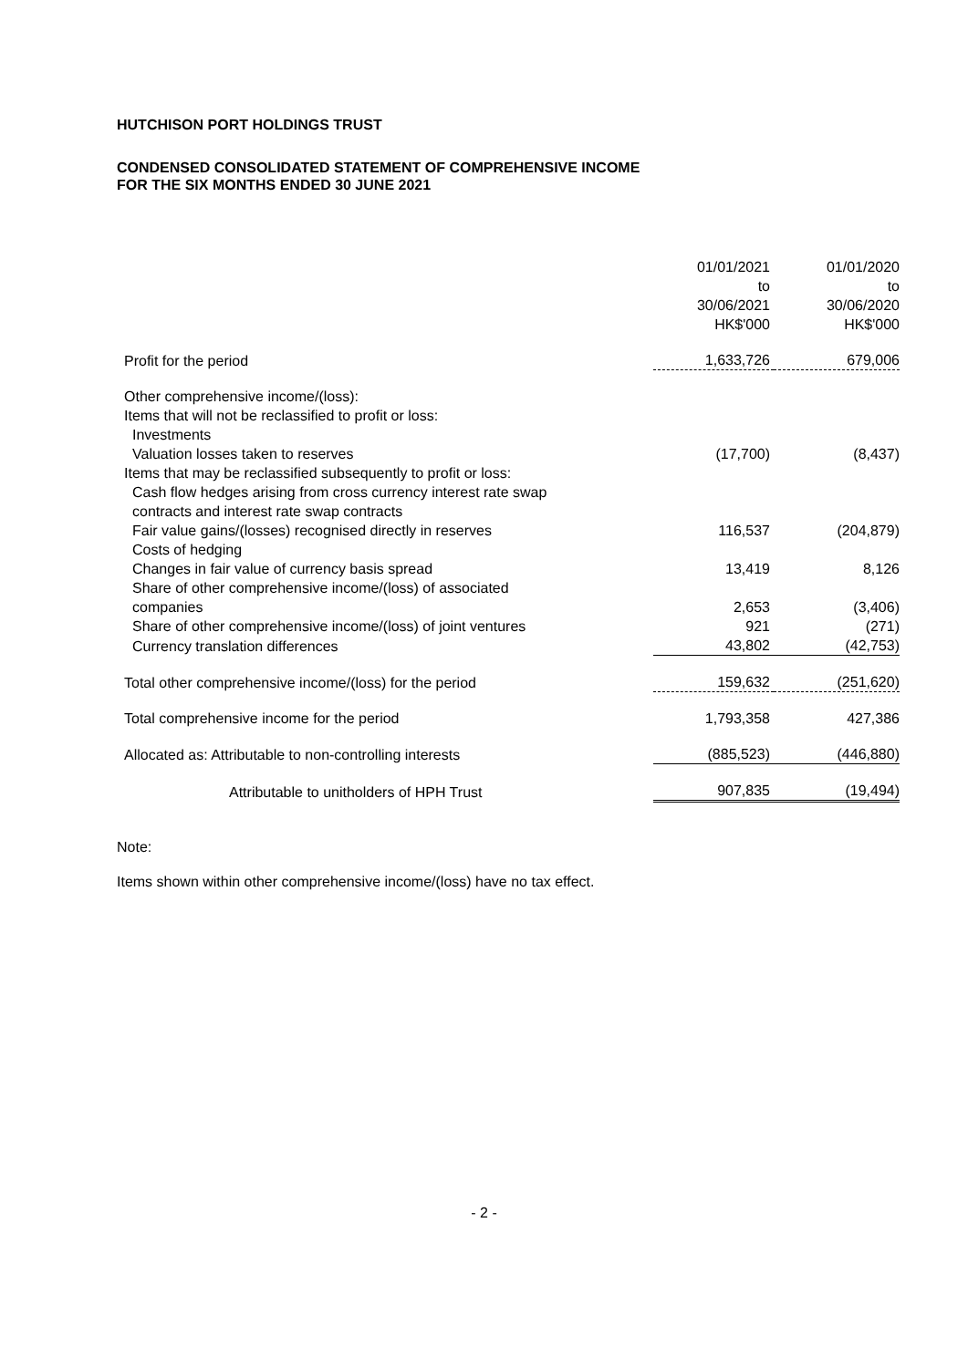HUTCHISON PORT HOLDINGS TRUST
CONDENSED CONSOLIDATED STATEMENT OF COMPREHENSIVE INCOME
FOR THE SIX MONTHS ENDED 30 JUNE 2021
| | 01/01/2021 to 30/06/2021 HK$'000 | 01/01/2020 to 30/06/2020 HK$'000 |
| Profit for the period | 1,633,726 | 679,006 |
| Other comprehensive income/(loss): | | |
| Items that will not be reclassified to profit or loss: | | |
| Investments | | |
| Valuation losses taken to reserves | (17,700) | (8,437) |
| Items that may be reclassified subsequently to profit or loss: | | |
| Cash flow hedges arising from cross currency interest rate swap | | |
| contracts and interest rate swap contracts | | |
| Fair value gains/(losses) recognised directly in reserves | 116,537 | (204,879) |
| Costs of hedging | | |
| Changes in fair value of currency basis spread | 13,419 | 8,126 |
| Share of other comprehensive income/(loss) of associated | | |
| companies | 2,653 | (3,406) |
| Share of other comprehensive income/(loss) of joint ventures | 921 | (271) |
| Currency translation differences | 43,802 | (42,753) |
| Total other comprehensive income/(loss) for the period | 159,632 | (251,620) |
| Total comprehensive income for the period | 1,793,358 | 427,386 |
| Allocated as: Attributable to non-controlling interests | (885,523) | (446,880) |
| Attributable to unitholders of HPH Trust | 907,835 | (19,494) |
Note:
Items shown within other comprehensive income/(loss) have no tax effect.
- 2 -